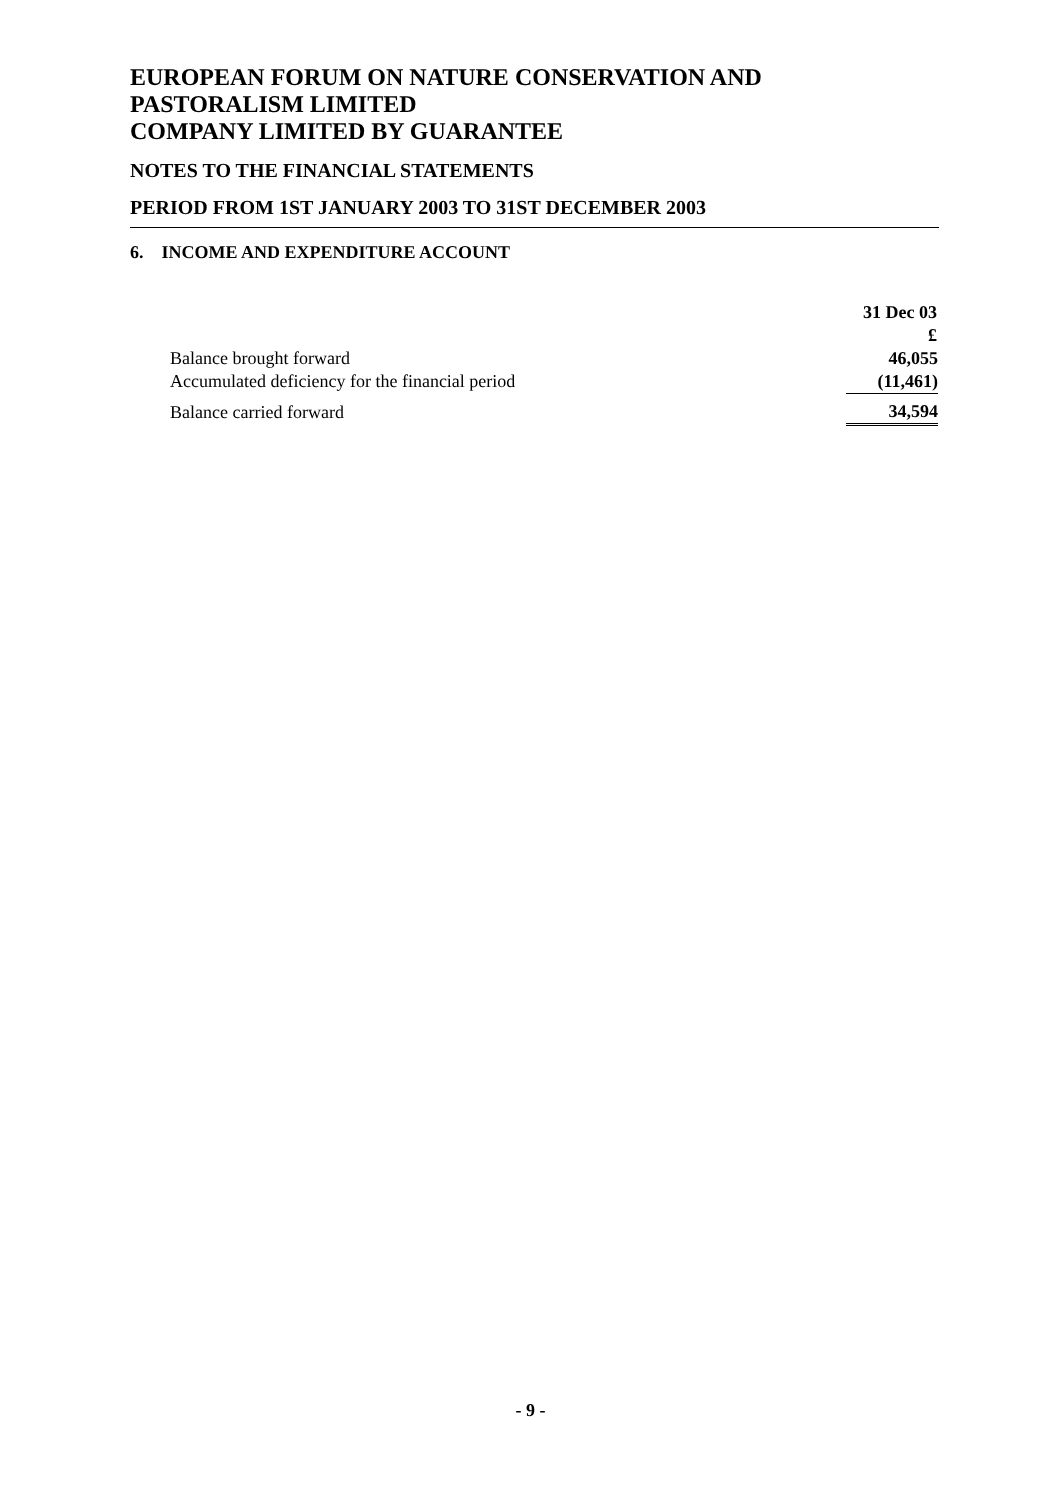EUROPEAN FORUM ON NATURE CONSERVATION AND PASTORALISM LIMITED
COMPANY LIMITED BY GUARANTEE
NOTES TO THE FINANCIAL STATEMENTS
PERIOD FROM 1ST JANUARY 2003 TO 31ST DECEMBER 2003
6. INCOME AND EXPENDITURE ACCOUNT
| | 31 Dec 03 |
| | £ |
| Balance brought forward | 46,055 |
| Accumulated deficiency for the financial period | (11,461) |
| Balance carried forward | 34,594 |
- 9 -